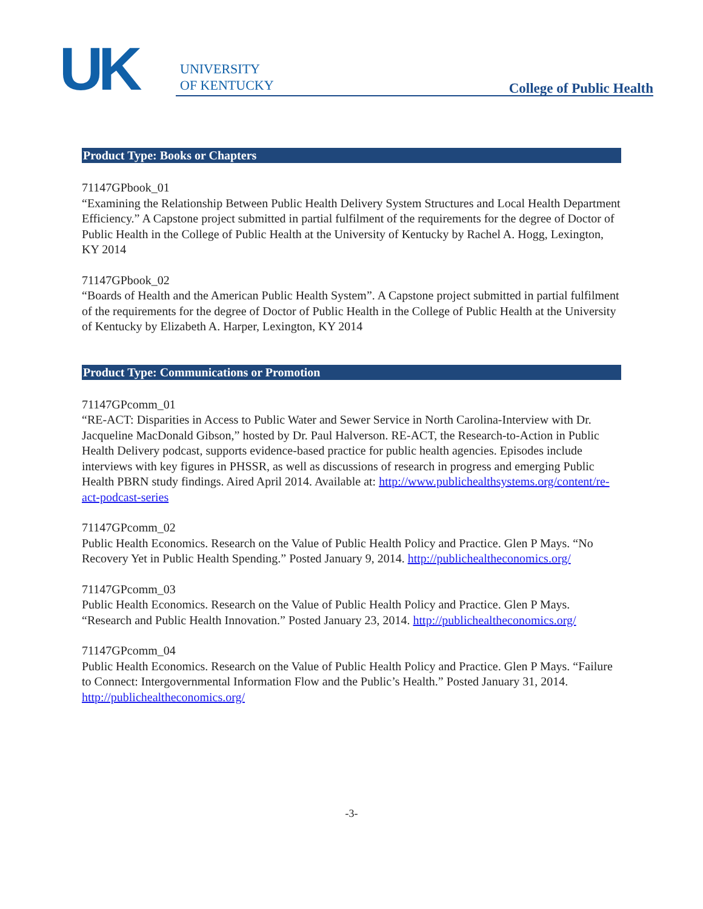UK
UNIVERSITY
OF KENTUCKY
College of Public Health
Product Type: Books or Chapters
71147GPbook_01
“Examining the Relationship Between Public Health Delivery System Structures and Local Health Department Efficiency.” A Capstone project submitted in partial fulfilment of the requirements for the degree of Doctor of Public Health in the College of Public Health at the University of Kentucky by Rachel A. Hogg, Lexington, KY 2014
71147GPbook_02
“Boards of Health and the American Public Health System”. A Capstone project submitted in partial fulfilment of the requirements for the degree of Doctor of Public Health in the College of Public Health at the University of Kentucky by Elizabeth A. Harper, Lexington, KY 2014
Product Type: Communications or Promotion
71147GPcomm_01
“RE-ACT: Disparities in Access to Public Water and Sewer Service in North Carolina-Interview with Dr. Jacqueline MacDonald Gibson,” hosted by Dr. Paul Halverson. RE-ACT, the Research-to-Action in Public Health Delivery podcast, supports evidence-based practice for public health agencies. Episodes include interviews with key figures in PHSSR, as well as discussions of research in progress and emerging Public Health PBRN study findings. Aired April 2014. Available at: http://www.publichealthsystems.org/content/re-act-podcast-series
71147GPcomm_02
Public Health Economics. Research on the Value of Public Health Policy and Practice. Glen P Mays. “No Recovery Yet in Public Health Spending.” Posted January 9, 2014. http://publichealtheconomics.org/
71147GPcomm_03
Public Health Economics. Research on the Value of Public Health Policy and Practice. Glen P Mays. “Research and Public Health Innovation.” Posted January 23, 2014. http://publichealtheconomics.org/
71147GPcomm_04
Public Health Economics. Research on the Value of Public Health Policy and Practice. Glen P Mays. “Failure to Connect: Intergovernmental Information Flow and the Public’s Health.” Posted January 31, 2014. http://publichealtheconomics.org/
-3-